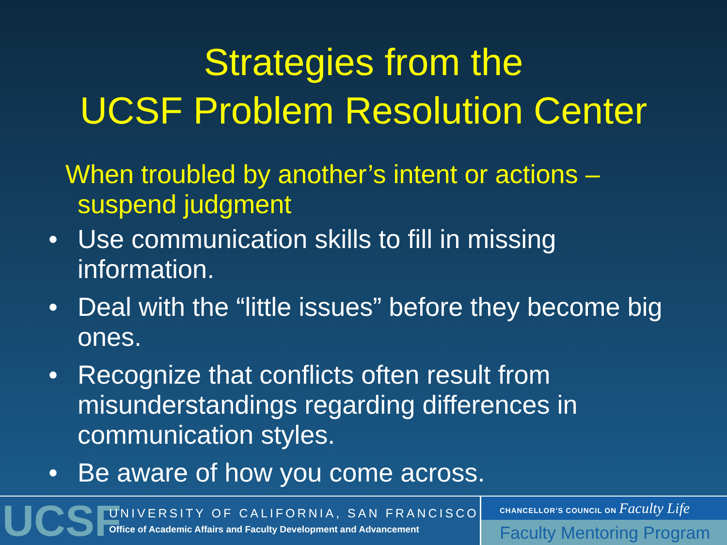Strategies from the
UCSF Problem Resolution Center
When troubled by another’s intent or actions – suspend judgment
• Use communication skills to fill in missing information.
• Deal with the “little issues” before they become big ones.
• Recognize that conflicts often result from misunderstandings regarding differences in communication styles.
• Be aware of how you come across.
UCSF
UNIVERSITY OF CALIFORNIA, SAN FRANCISCO
Office of Academic Affairs and Faculty Development and Advancement
CHANCELLOR’S COUNCIL ON Faculty Life
Faculty Mentoring Program